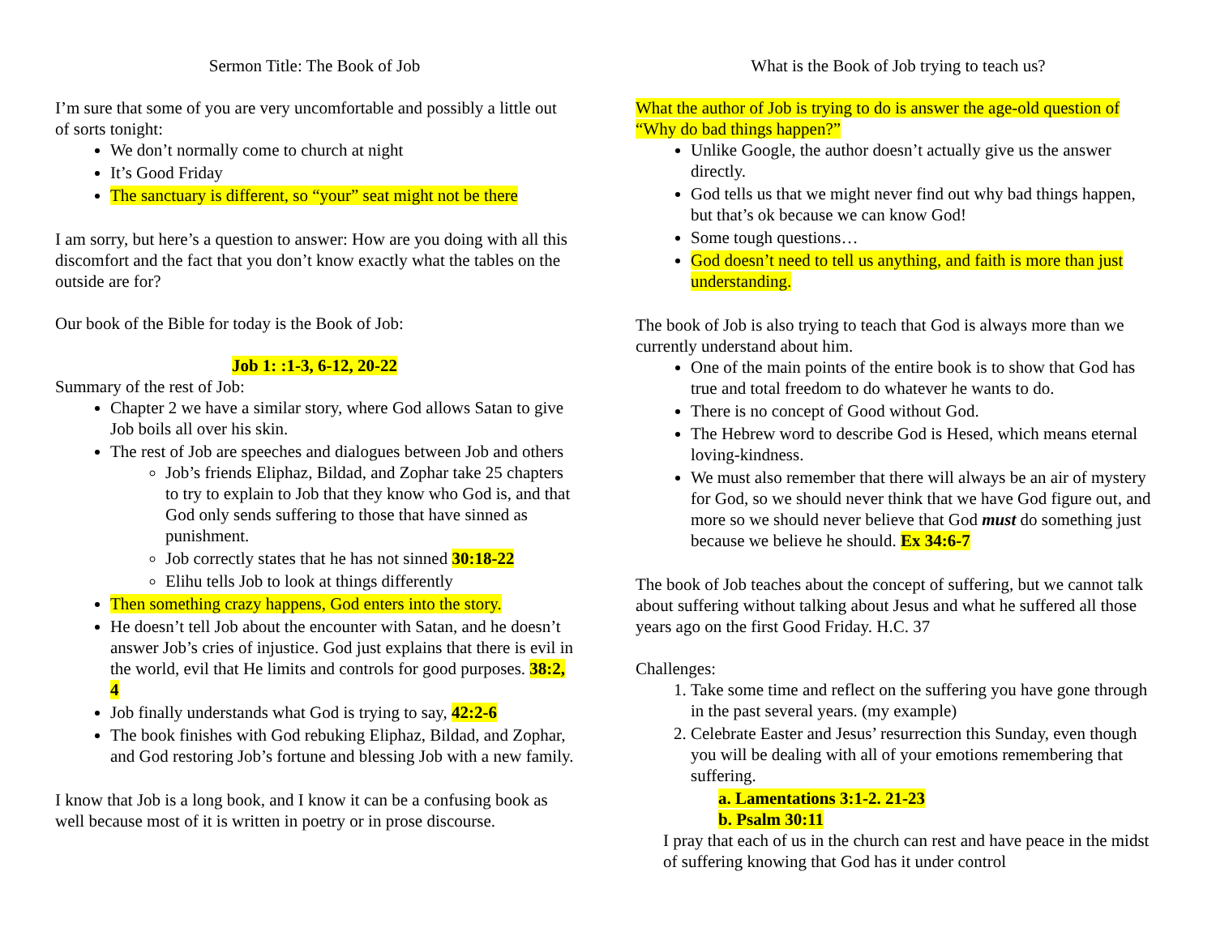Sermon Title: The Book of Job
I’m sure that some of you are very uncomfortable and possibly a little out of sorts tonight:
We don’t normally come to church at night
It’s Good Friday
The sanctuary is different, so “your” seat might not be there
I am sorry, but here’s a question to answer: How are you doing with all this discomfort and the fact that you don’t know exactly what the tables on the outside are for?
Our book of the Bible for today is the Book of Job:
Job 1: :1-3, 6-12, 20-22
Summary of the rest of Job:
Chapter 2 we have a similar story, where God allows Satan to give Job boils all over his skin.
The rest of Job are speeches and dialogues between Job and others
Job’s friends Eliphaz, Bildad, and Zophar take 25 chapters to try to explain to Job that they know who God is, and that God only sends suffering to those that have sinned as punishment.
Job correctly states that he has not sinned 30:18-22
Elihu tells Job to look at things differently
Then something crazy happens, God enters into the story.
He doesn’t tell Job about the encounter with Satan, and he doesn’t answer Job’s cries of injustice. God just explains that there is evil in the world, evil that He limits and controls for good purposes. 38:2, 4
Job finally understands what God is trying to say, 42:2-6
The book finishes with God rebuking Eliphaz, Bildad, and Zophar, and God restoring Job’s fortune and blessing Job with a new family.
I know that Job is a long book, and I know it can be a confusing book as well because most of it is written in poetry or in prose discourse.
What is the Book of Job trying to teach us?
What the author of Job is trying to do is answer the age-old question of “Why do bad things happen?”
Unlike Google, the author doesn’t actually give us the answer directly.
God tells us that we might never find out why bad things happen, but that’s ok because we can know God!
Some tough questions…
God doesn’t need to tell us anything, and faith is more than just understanding.
The book of Job is also trying to teach that God is always more than we currently understand about him.
One of the main points of the entire book is to show that God has true and total freedom to do whatever he wants to do.
There is no concept of Good without God.
The Hebrew word to describe God is Hesed, which means eternal loving-kindness.
We must also remember that there will always be an air of mystery for God, so we should never think that we have God figure out, and more so we should never believe that God must do something just because we believe he should. Ex 34:6-7
The book of Job teaches about the concept of suffering, but we cannot talk about suffering without talking about Jesus and what he suffered all those years ago on the first Good Friday. H.C. 37
Challenges:
1. Take some time and reflect on the suffering you have gone through in the past several years. (my example)
2. Celebrate Easter and Jesus’ resurrection this Sunday, even though you will be dealing with all of your emotions remembering that suffering.
a. Lamentations 3:1-2. 21-23
b. Psalm 30:11
I pray that each of us in the church can rest and have peace in the midst of suffering knowing that God has it under control